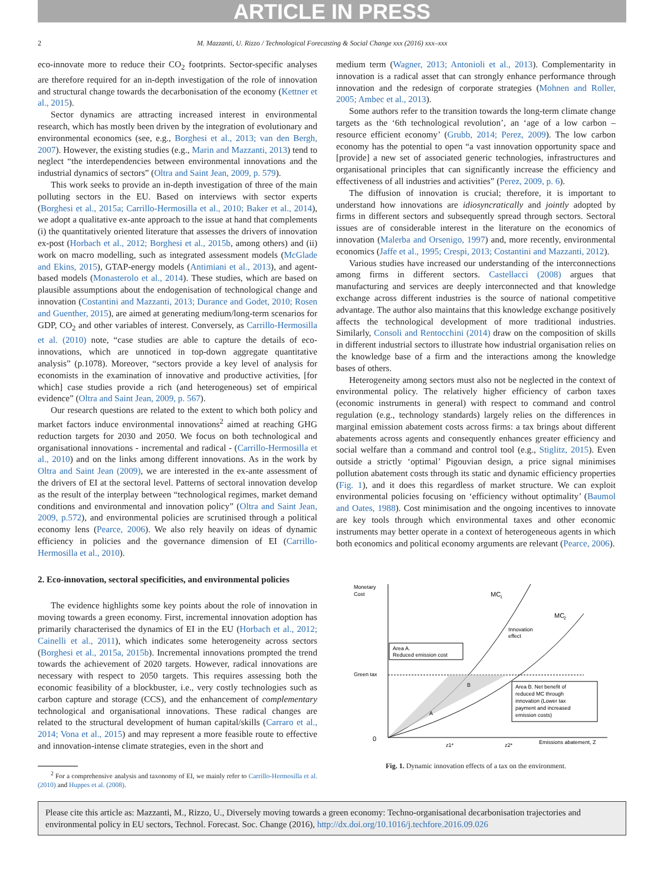ARTICLE IN PRESS
2 M. Mazzanti, U. Rizzo / Technological Forecasting & Social Change xxx (2016) xxx–xxx
eco-innovate more to reduce their CO<sub>2</sub> footprints. Sector-specific analyses are therefore required for an in-depth investigation of the role of innovation and structural change towards the decarbonisation of the economy (Kettner et al., 2015).
Sector dynamics are attracting increased interest in environmental research, which has mostly been driven by the integration of evolutionary and environmental economics (see, e.g., Borghesi et al., 2013; van den Bergh, 2007). However, the existing studies (e.g., Marin and Mazzanti, 2013) tend to neglect “the interdependencies between environmental innovations and the industrial dynamics of sectors” (Oltra and Saint Jean, 2009, p. 579).
This work seeks to provide an in-depth investigation of three of the main polluting sectors in the EU. Based on interviews with sector experts (Borghesi et al., 2015a; Carrillo-Hermosilla et al., 2010; Baker et al., 2014), we adopt a qualitative ex-ante approach to the issue at hand that complements (i) the quantitatively oriented literature that assesses the drivers of innovation ex-post (Horbach et al., 2012; Borghesi et al., 2015b, among others) and (ii) work on macro modelling, such as integrated assessment models (McGlade and Ekins, 2015), GTAP-energy models (Antimiani et al., 2013), and agent-based models (Monasterolo et al., 2014). These studies, which are based on plausible assumptions about the endogenisation of technological change and innovation (Costantini and Mazzanti, 2013; Durance and Godet, 2010; Rosen and Guenther, 2015), are aimed at generating medium/long-term scenarios for GDP, CO<sub>2</sub> and other variables of interest. Conversely, as Carrillo-Hermosilla et al. (2010) note, “case studies are able to capture the details of eco-innovations, which are unnoticed in top-down aggregate quantitative analysis” (p.1078). Moreover, “sectors provide a key level of analysis for economists in the examination of innovative and productive activities, [for which] case studies provide a rich (and heterogeneous) set of empirical evidence” (Oltra and Saint Jean, 2009, p. 567).
Our research questions are related to the extent to which both policy and market factors induce environmental innovations<sup>2</sup> aimed at reaching GHG reduction targets for 2030 and 2050. We focus on both technological and organisational innovations - incremental and radical - (Carrillo-Hermosilla et al., 2010) and on the links among different innovations. As in the work by Oltra and Saint Jean (2009), we are interested in the ex-ante assessment of the drivers of EI at the sectoral level. Patterns of sectoral innovation develop as the result of the interplay between “technological regimes, market demand conditions and environmental and innovation policy” (Oltra and Saint Jean, 2009, p.572), and environmental policies are scrutinised through a political economy lens (Pearce, 2006). We also rely heavily on ideas of dynamic efficiency in policies and the governance dimension of EI (Carrillo-Hermosilla et al., 2010).
2. Eco-innovation, sectoral specificities, and environmental policies
The evidence highlights some key points about the role of innovation in moving towards a green economy. First, incremental innovation adoption has primarily characterised the dynamics of EI in the EU (Horbach et al., 2012; Cainelli et al., 2011), which indicates some heterogeneity across sectors (Borghesi et al., 2015a, 2015b). Incremental innovations prompted the trend towards the achievement of 2020 targets. However, radical innovations are necessary with respect to 2050 targets. This requires assessing both the economic feasibility of a blockbuster, i.e., very costly technologies such as carbon capture and storage (CCS), and the enhancement of complementary technological and organisational innovations. These radical changes are related to the structural development of human capital/skills (Carraro et al., 2014; Vona et al., 2015) and may represent a more feasible route to effective and innovation-intense climate strategies, even in the short and
<sup>2</sup> For a comprehensive analysis and taxonomy of EI, we mainly refer to Carrillo-Hermosilla et al. (2010) and Huppes et al. (2008).
medium term (Wagner, 2013; Antonioli et al., 2013). Complementarity in innovation is a radical asset that can strongly enhance performance through innovation and the redesign of corporate strategies (Mohnen and Roller, 2005; Ambec et al., 2013).
Some authors refer to the transition towards the long-term climate change targets as the ‘6th technological revolution’, an ‘age of a low carbon – resource efficient economy’ (Grubb, 2014; Perez, 2009). The low carbon economy has the potential to open “a vast innovation opportunity space and [provide] a new set of associated generic technologies, infrastructures and organisational principles that can significantly increase the efficiency and effectiveness of all industries and activities” (Perez, 2009, p. 6).
The diffusion of innovation is crucial; therefore, it is important to understand how innovations are idiosyncratically and jointly adopted by firms in different sectors and subsequently spread through sectors. Sectoral issues are of considerable interest in the literature on the economics of innovation (Malerba and Orsenigo, 1997) and, more recently, environmental economics (Jaffe et al., 1995; Crespi, 2013; Costantini and Mazzanti, 2012).
Various studies have increased our understanding of the interconnections among firms in different sectors. Castellacci (2008) argues that manufacturing and services are deeply interconnected and that knowledge exchange across different industries is the source of national competitive advantage. The author also maintains that this knowledge exchange positively affects the technological development of more traditional industries. Similarly, Consoli and Rentocchini (2014) draw on the composition of skills in different industrial sectors to illustrate how industrial organisation relies on the knowledge base of a firm and the interactions among the knowledge bases of others.
Heterogeneity among sectors must also not be neglected in the context of environmental policy. The relatively higher efficiency of carbon taxes (economic instruments in general) with respect to command and control regulation (e.g., technology standards) largely relies on the differences in marginal emission abatement costs across firms: a tax brings about different abatements across agents and consequently enhances greater efficiency and social welfare than a command and control tool (e.g., Stiglitz, 2015). Even outside a strictly ‘optimal’ Pigouvian design, a price signal minimises pollution abatement costs through its static and dynamic efficiency properties (Fig. 1), and it does this regardless of market structure. We can exploit environmental policies focusing on ‘efficiency without optimality’ (Baumol and Oates, 1988). Cost minimisation and the ongoing incentives to innovate are key tools through which environmental taxes and other economic instruments may better operate in a context of heterogeneous agents in which both economics and political economy arguments are relevant (Pearce, 2006).
Monetary
Cost
MC
1
MC
2
Innovation
effect
Area A.
Reduced emission cost
Green tax
B
A
Area B. Net benefit of
reduced MC through
innovation (Lower tax
payment and increased
emission costs)
0
z1*
z2*
Emissions abatement, Z
Fig. 1. Dynamic innovation effects of a tax on the environment.
Please cite this article as: Mazzanti, M., Rizzo, U., Diversely moving towards a green economy: Techno-organisational decarbonisation trajectories and environmental policy in EU sectors, Technol. Forecast. Soc. Change (2016), http://dx.doi.org/10.1016/j.techfore.2016.09.026